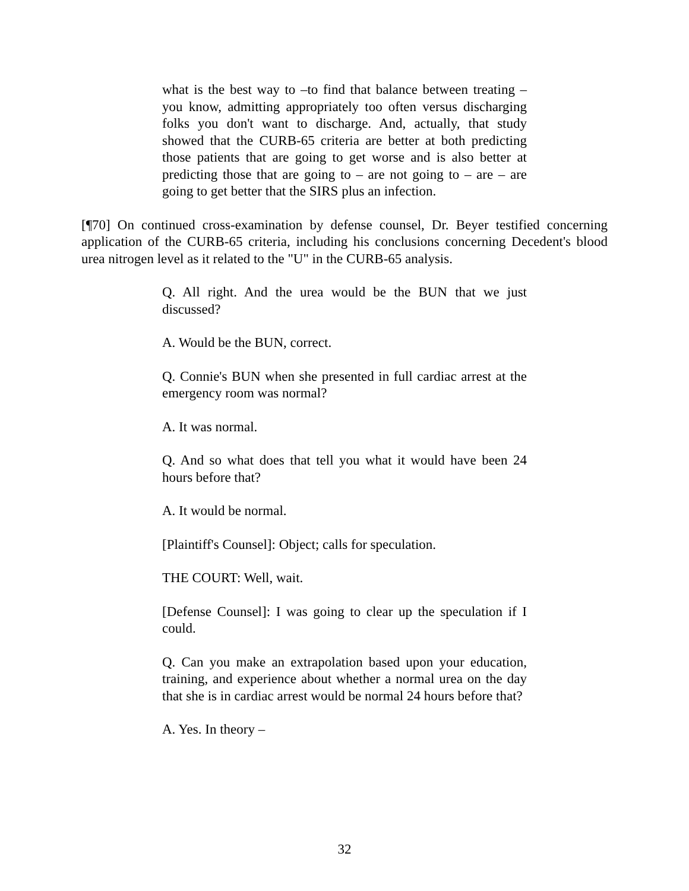what is the best way to –to find that balance between treating – you know, admitting appropriately too often versus discharging folks you don't want to discharge. And, actually, that study showed that the CURB-65 criteria are better at both predicting those patients that are going to get worse and is also better at predicting those that are going to – are not going to – are – are going to get better that the SIRS plus an infection.
[¶70] On continued cross-examination by defense counsel, Dr. Beyer testified concerning application of the CURB-65 criteria, including his conclusions concerning Decedent's blood urea nitrogen level as it related to the "U" in the CURB-65 analysis.
Q. All right. And the urea would be the BUN that we just discussed?
A. Would be the BUN, correct.
Q. Connie's BUN when she presented in full cardiac arrest at the emergency room was normal?
A. It was normal.
Q. And so what does that tell you what it would have been 24 hours before that?
A. It would be normal.
[Plaintiff's Counsel]: Object; calls for speculation.
THE COURT: Well, wait.
[Defense Counsel]: I was going to clear up the speculation if I could.
Q. Can you make an extrapolation based upon your education, training, and experience about whether a normal urea on the day that she is in cardiac arrest would be normal 24 hours before that?
A. Yes. In theory –
32